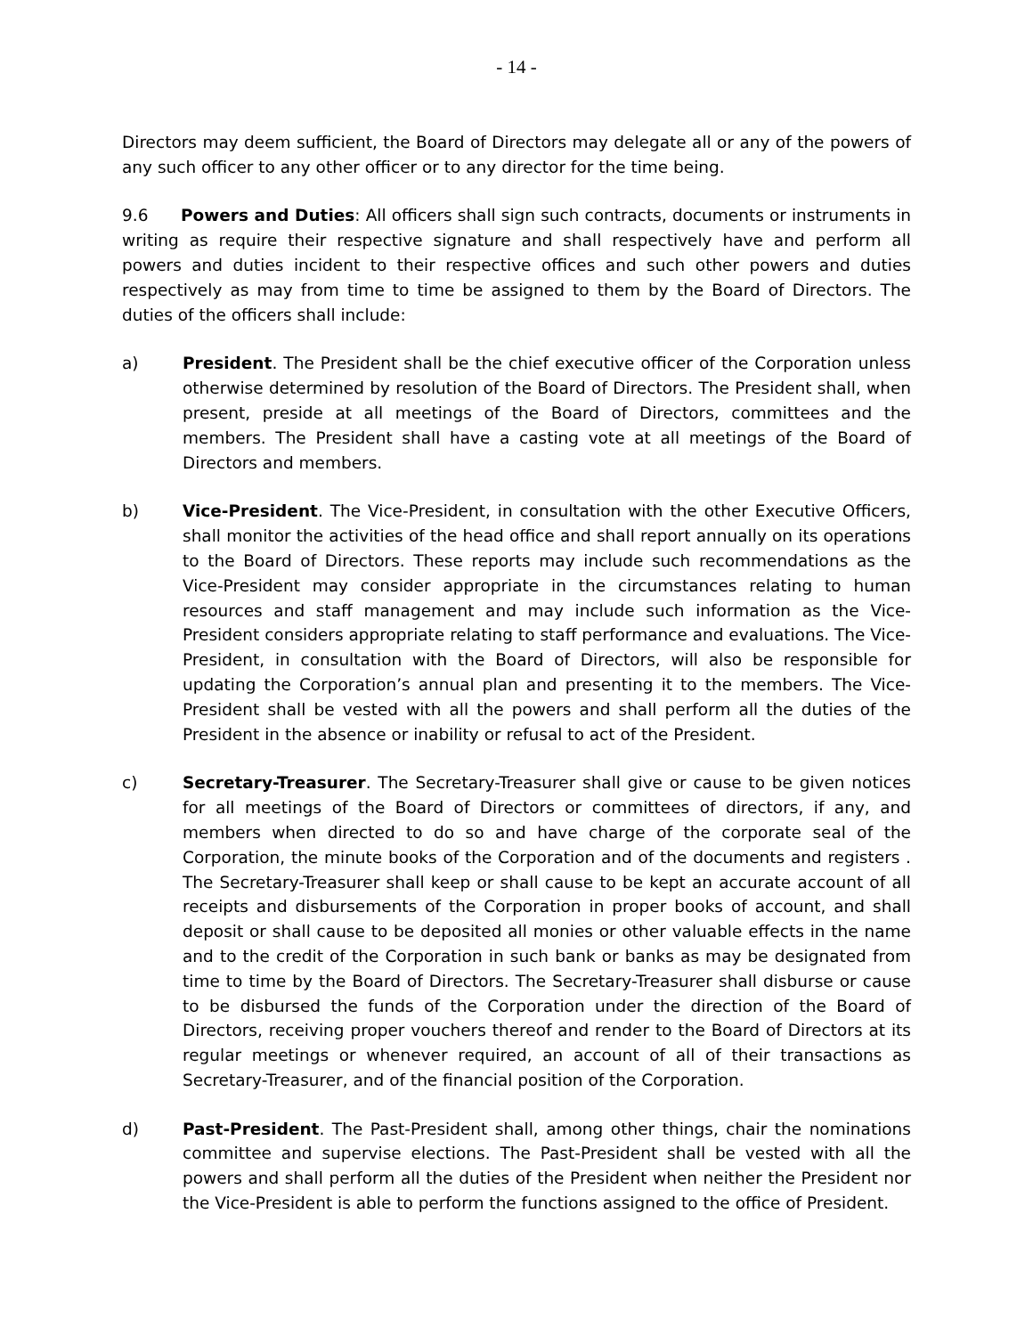- 14 -
Directors may deem sufficient, the Board of Directors may delegate all or any of the powers of any such officer to any other officer or to any director for the time being.
9.6 Powers and Duties: All officers shall sign such contracts, documents or instruments in writing as require their respective signature and shall respectively have and perform all powers and duties incident to their respective offices and such other powers and duties respectively as may from time to time be assigned to them by the Board of Directors. The duties of the officers shall include:
a) President. The President shall be the chief executive officer of the Corporation unless otherwise determined by resolution of the Board of Directors. The President shall, when present, preside at all meetings of the Board of Directors, committees and the members. The President shall have a casting vote at all meetings of the Board of Directors and members.
b) Vice-President. The Vice-President, in consultation with the other Executive Officers, shall monitor the activities of the head office and shall report annually on its operations to the Board of Directors. These reports may include such recommendations as the Vice-President may consider appropriate in the circumstances relating to human resources and staff management and may include such information as the Vice-President considers appropriate relating to staff performance and evaluations. The Vice-President, in consultation with the Board of Directors, will also be responsible for updating the Corporation’s annual plan and presenting it to the members. The Vice-President shall be vested with all the powers and shall perform all the duties of the President in the absence or inability or refusal to act of the President.
c) Secretary-Treasurer. The Secretary-Treasurer shall give or cause to be given notices for all meetings of the Board of Directors or committees of directors, if any, and members when directed to do so and have charge of the corporate seal of the Corporation, the minute books of the Corporation and of the documents and registers . The Secretary-Treasurer shall keep or shall cause to be kept an accurate account of all receipts and disbursements of the Corporation in proper books of account, and shall deposit or shall cause to be deposited all monies or other valuable effects in the name and to the credit of the Corporation in such bank or banks as may be designated from time to time by the Board of Directors. The Secretary-Treasurer shall disburse or cause to be disbursed the funds of the Corporation under the direction of the Board of Directors, receiving proper vouchers thereof and render to the Board of Directors at its regular meetings or whenever required, an account of all of their transactions as Secretary-Treasurer, and of the financial position of the Corporation.
d) Past-President. The Past-President shall, among other things, chair the nominations committee and supervise elections. The Past-President shall be vested with all the powers and shall perform all the duties of the President when neither the President nor the Vice-President is able to perform the functions assigned to the office of President.